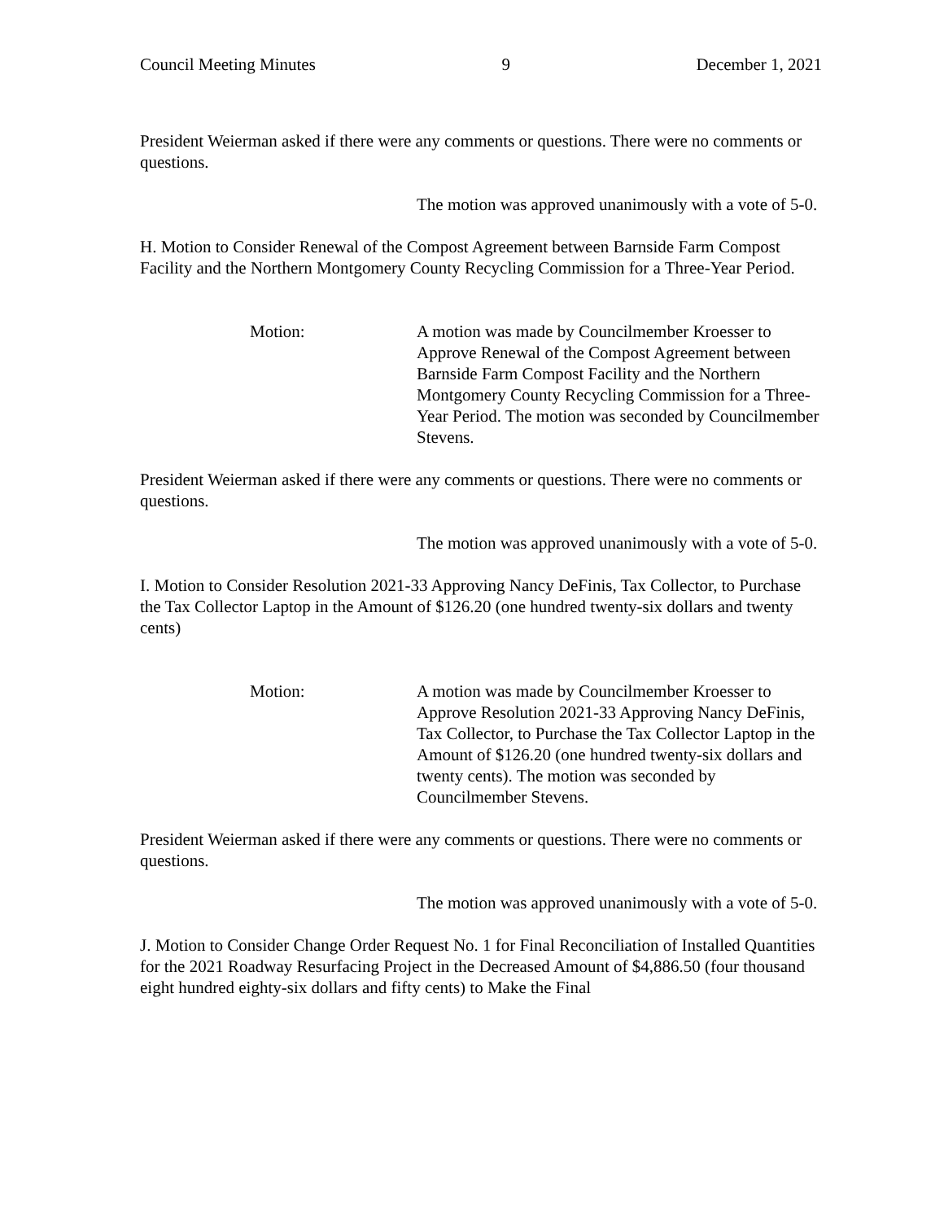Council Meeting Minutes 9 December 1, 2021
President Weierman asked if there were any comments or questions. There were no comments or questions.
The motion was approved unanimously with a vote of 5-0.
H. Motion to Consider Renewal of the Compost Agreement between Barnside Farm Compost Facility and the Northern Montgomery County Recycling Commission for a Three-Year Period.
Motion: A motion was made by Councilmember Kroesser to Approve Renewal of the Compost Agreement between Barnside Farm Compost Facility and the Northern Montgomery County Recycling Commission for a Three-Year Period. The motion was seconded by Councilmember Stevens.
President Weierman asked if there were any comments or questions. There were no comments or questions.
The motion was approved unanimously with a vote of 5-0.
I. Motion to Consider Resolution 2021-33 Approving Nancy DeFinis, Tax Collector, to Purchase the Tax Collector Laptop in the Amount of $126.20 (one hundred twenty-six dollars and twenty cents)
Motion: A motion was made by Councilmember Kroesser to Approve Resolution 2021-33 Approving Nancy DeFinis, Tax Collector, to Purchase the Tax Collector Laptop in the Amount of $126.20 (one hundred twenty-six dollars and twenty cents). The motion was seconded by Councilmember Stevens.
President Weierman asked if there were any comments or questions. There were no comments or questions.
The motion was approved unanimously with a vote of 5-0.
J. Motion to Consider Change Order Request No. 1 for Final Reconciliation of Installed Quantities for the 2021 Roadway Resurfacing Project in the Decreased Amount of $4,886.50 (four thousand eight hundred eighty-six dollars and fifty cents) to Make the Final